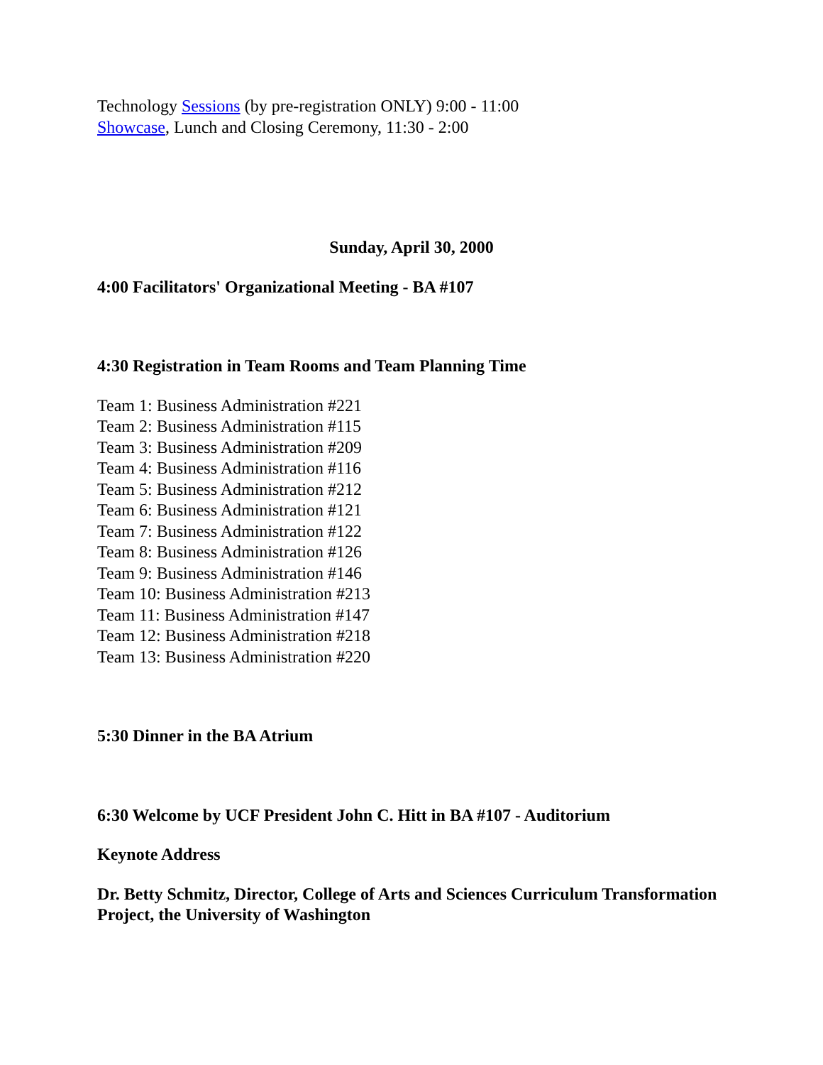Technology Sessions (by pre-registration ONLY) 9:00 - 11:00
Showcase, Lunch and Closing Ceremony, 11:30 - 2:00
Sunday, April 30, 2000
4:00 Facilitators' Organizational Meeting - BA #107
4:30 Registration in Team Rooms and Team Planning Time
Team 1: Business Administration #221
Team 2: Business Administration #115
Team 3: Business Administration #209
Team 4: Business Administration #116
Team 5: Business Administration #212
Team 6: Business Administration #121
Team 7: Business Administration #122
Team 8: Business Administration #126
Team 9: Business Administration #146
Team 10: Business Administration #213
Team 11: Business Administration #147
Team 12: Business Administration #218
Team 13: Business Administration #220
5:30 Dinner in the BA Atrium
6:30 Welcome by UCF President John C. Hitt in BA #107 - Auditorium
Keynote Address
Dr. Betty Schmitz, Director, College of Arts and Sciences Curriculum Transformation Project, the University of Washington